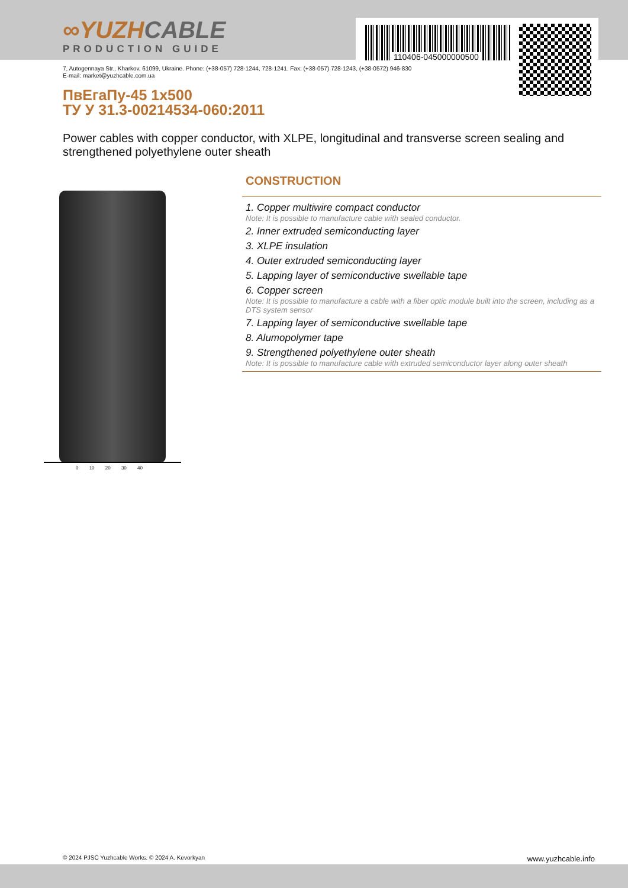∞YUZHCABLE
PRODUCTION GUIDE
110406-045000000500
7, Autogennaya Str., Kharkov, 61099, Ukraine. Phone: (+38-057) 728-1244, 728-1241. Fax: (+38-057) 728-1243, (+38-0572) 946-830
E-mail: market@yuzhcable.com.ua
ПвЕгаПу-45 1x500
ТУ У 31.3-00214534-060:2011
Power cables with copper conductor, with XLPE, longitudinal and transverse screen sealing and strengthened polyethylene outer sheath
0 10 20 30 40
CONSTRUCTION
1. Copper multiwire compact conductor
Note: It is possible to manufacture cable with sealed conductor.
2. Inner extruded semiconducting layer
3. XLPE insulation
4. Outer extruded semiconducting layer
5. Lapping layer of semiconductive swellable tape
6. Copper screen
Note: It is possible to manufacture a cable with a fiber optic module built into the screen, including as a DTS system sensor
7. Lapping layer of semiconductive swellable tape
8. Alumopolymer tape
9. Strengthened polyethylene outer sheath
Note: It is possible to manufacture cable with extruded semiconductor layer along outer sheath
© 2024 PJSC Yuzhcable Works. © 2024 A. Kevorkyan www.yuzhcable.info